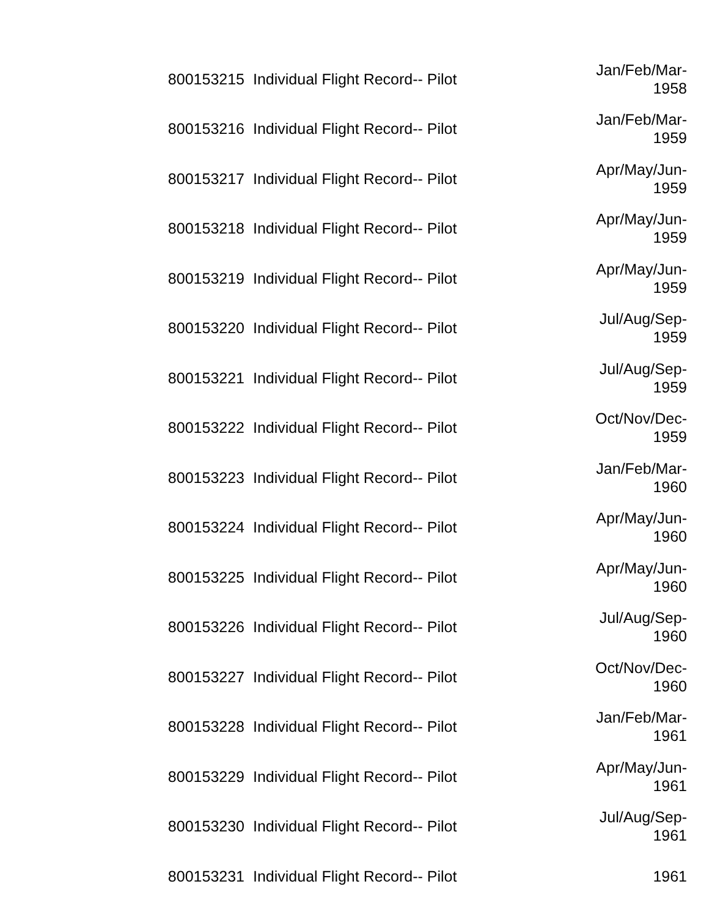| 800153215 | Individual Flight Record-- Pilot | Jan/Feb/Mar- 1958 |
| 800153216 | Individual Flight Record-- Pilot | Jan/Feb/Mar- 1959 |
| 800153217 | Individual Flight Record-- Pilot | Apr/May/Jun- 1959 |
| 800153218 | Individual Flight Record-- Pilot | Apr/May/Jun- 1959 |
| 800153219 | Individual Flight Record-- Pilot | Apr/May/Jun- 1959 |
| 800153220 | Individual Flight Record-- Pilot | Jul/Aug/Sep- 1959 |
| 800153221 | Individual Flight Record-- Pilot | Jul/Aug/Sep- 1959 |
| 800153222 | Individual Flight Record-- Pilot | Oct/Nov/Dec- 1959 |
| 800153223 | Individual Flight Record-- Pilot | Jan/Feb/Mar- 1960 |
| 800153224 | Individual Flight Record-- Pilot | Apr/May/Jun- 1960 |
| 800153225 | Individual Flight Record-- Pilot | Apr/May/Jun- 1960 |
| 800153226 | Individual Flight Record-- Pilot | Jul/Aug/Sep- 1960 |
| 800153227 | Individual Flight Record-- Pilot | Oct/Nov/Dec- 1960 |
| 800153228 | Individual Flight Record-- Pilot | Jan/Feb/Mar- 1961 |
| 800153229 | Individual Flight Record-- Pilot | Apr/May/Jun- 1961 |
| 800153230 | Individual Flight Record-- Pilot | Jul/Aug/Sep- 1961 |
| 800153231 | Individual Flight Record-- Pilot | 1961 |